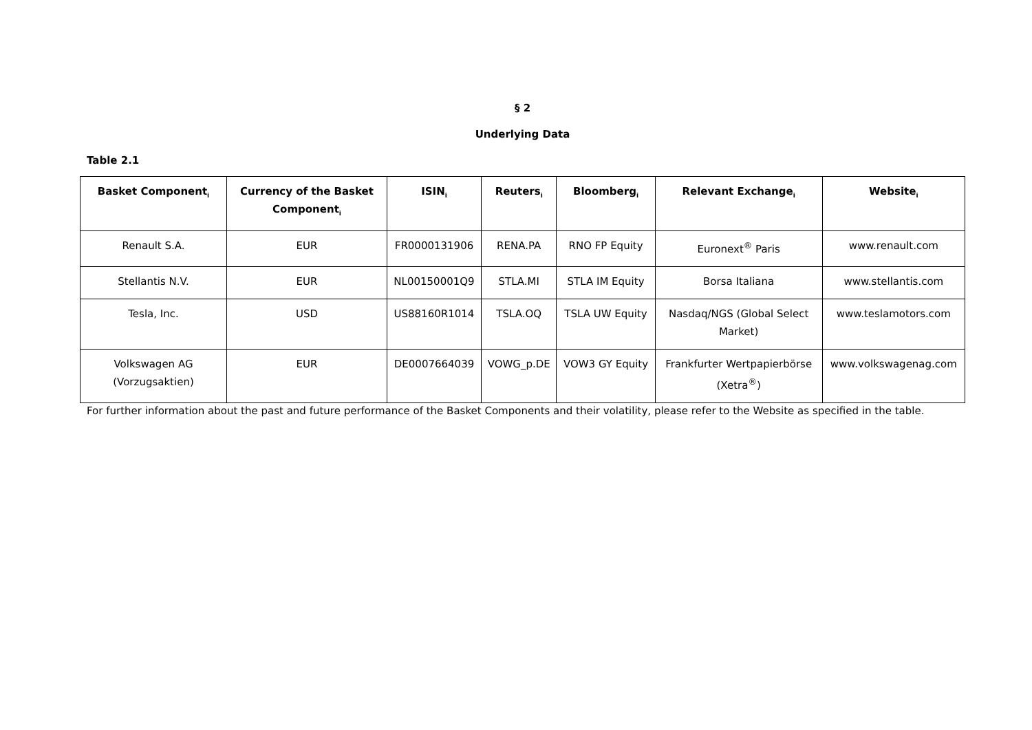§ 2
Underlying Data
Table 2.1
| Basket Component<sub>i</sub> | Currency of the Basket Component<sub>i</sub> | ISIN<sub>i</sub> | Reuters<sub>i</sub> | Bloomberg<sub>i</sub> | Relevant Exchange<sub>i</sub> | Website<sub>i</sub> |
| --- | --- | --- | --- | --- | --- | --- |
| Renault S.A. | EUR | FR0000131906 | RENA.PA | RNO FP Equity | Euronext<sup>®</sup> Paris | www.renault.com |
| Stellantis N.V. | EUR | NL00150001Q9 | STLA.MI | STLA IM Equity | Borsa Italiana | www.stellantis.com |
| Tesla, Inc. | USD | US88160R1014 | TSLA.OQ | TSLA UW Equity | Nasdaq/NGS (Global Select Market) | www.teslamotors.com |
| Volkswagen AG (Vorzugsaktien) | EUR | DE0007664039 | VOWG_p.DE | VOW3 GY Equity | Frankfurter Wertpapierbörse (Xetra<sup>®</sup>) | www.volkswagenag.com |
For further information about the past and future performance of the Basket Components and their volatility, please refer to the Website as specified in the table.